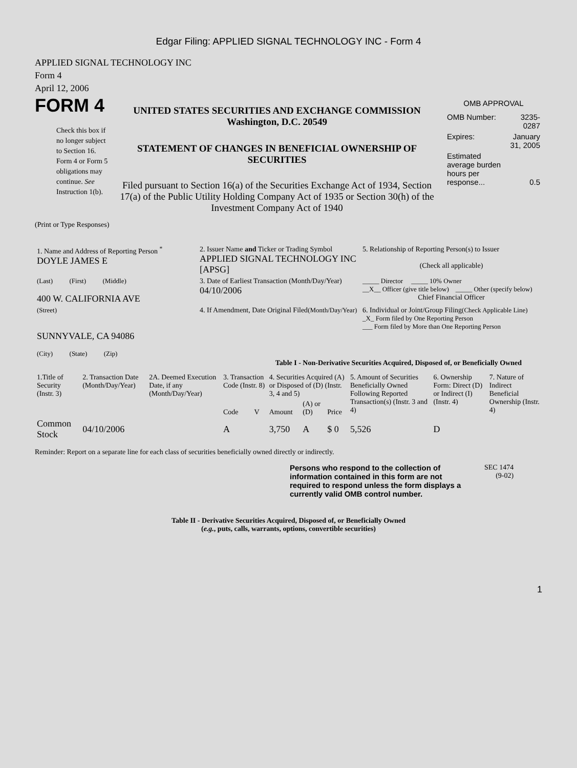Edgar Filing: APPLIED SIGNAL TECHNOLOGY INC - Form 4
APPLIED SIGNAL TECHNOLOGY INC
Form 4
April 12, 2006
FORM 4
Check this box if no longer subject to Section 16. Form 4 or Form 5 obligations may continue. See Instruction 1(b).
UNITED STATES SECURITIES AND EXCHANGE COMMISSION
Washington, D.C. 20549
STATEMENT OF CHANGES IN BENEFICIAL OWNERSHIP OF SECURITIES
Filed pursuant to Section 16(a) of the Securities Exchange Act of 1934, Section 17(a) of the Public Utility Holding Company Act of 1935 or Section 30(h) of the Investment Company Act of 1940
OMB APPROVAL
| OMB Number: | 3235-0287 |
| Expires: | January 31, 2005 |
| Estimated average burden hours per response... | 0.5 |
(Print or Type Responses)
| 1. Name and Address of Reporting Person <sup>*</sup> DOYLE JAMES E | 2. Issuer Name and Ticker or Trading Symbol APPLIED SIGNAL TECHNOLOGY INC [APSG] | 5. Relationship of Reporting Person(s) to Issuer (Check all applicable) |
| (Last) (First) (Middle) 400 W. CALIFORNIA AVE | 3. Date of Earliest Transaction (Month/Day/Year) 04/10/2006 | _____ Director _____ 10% Owner __X__ Officer (give title below) _____ Other (specify below) Chief Financial Officer |
| (Street) SUNNYVALE, CA 94086 (City) (State) (Zip) | 4. If Amendment, Date Original Filed (Month/Day/Year) | 6. Individual or Joint/Group Filing (Check Applicable Line) _X_ Form filed by One Reporting Person ___ Form filed by More than One Reporting Person |
Table I - Non-Derivative Securities Acquired, Disposed of, or Beneficially Owned
| 1.Title of Security (Instr. 3) | 2. Transaction Date (Month/Day/Year) | 2A. Deemed Execution Date, if any (Month/Day/Year) | 3. Transaction Code (Instr. 8) | | 4. Securities Acquired (A) or Disposed of (D) (Instr. 3, 4 and 5) | | | 5. Amount of Securities Beneficially Owned Following Reported Transaction(s) (Instr. 3 and 4) | 6. Ownership Form: Direct (D) or Indirect (I) (Instr. 4) | 7. Nature of Indirect Beneficial Ownership (Instr. 4) |
| --- | --- | --- | --- | --- | --- | --- | --- | --- | --- | --- |
| | | | Code | V | Amount | (A) or (D) | Price | | | |
| Common Stock | 04/10/2006 | | A | | 3,750 | A | $ 0 | 5,526 | D | |
Reminder: Report on a separate line for each class of securities beneficially owned directly or indirectly.
Persons who respond to the collection of information contained in this form are not required to respond unless the form displays a currently valid OMB control number.
SEC 1474
(9-02)
Table II - Derivative Securities Acquired, Disposed of, or Beneficially Owned
(e.g., puts, calls, warrants, options, convertible securities)
1